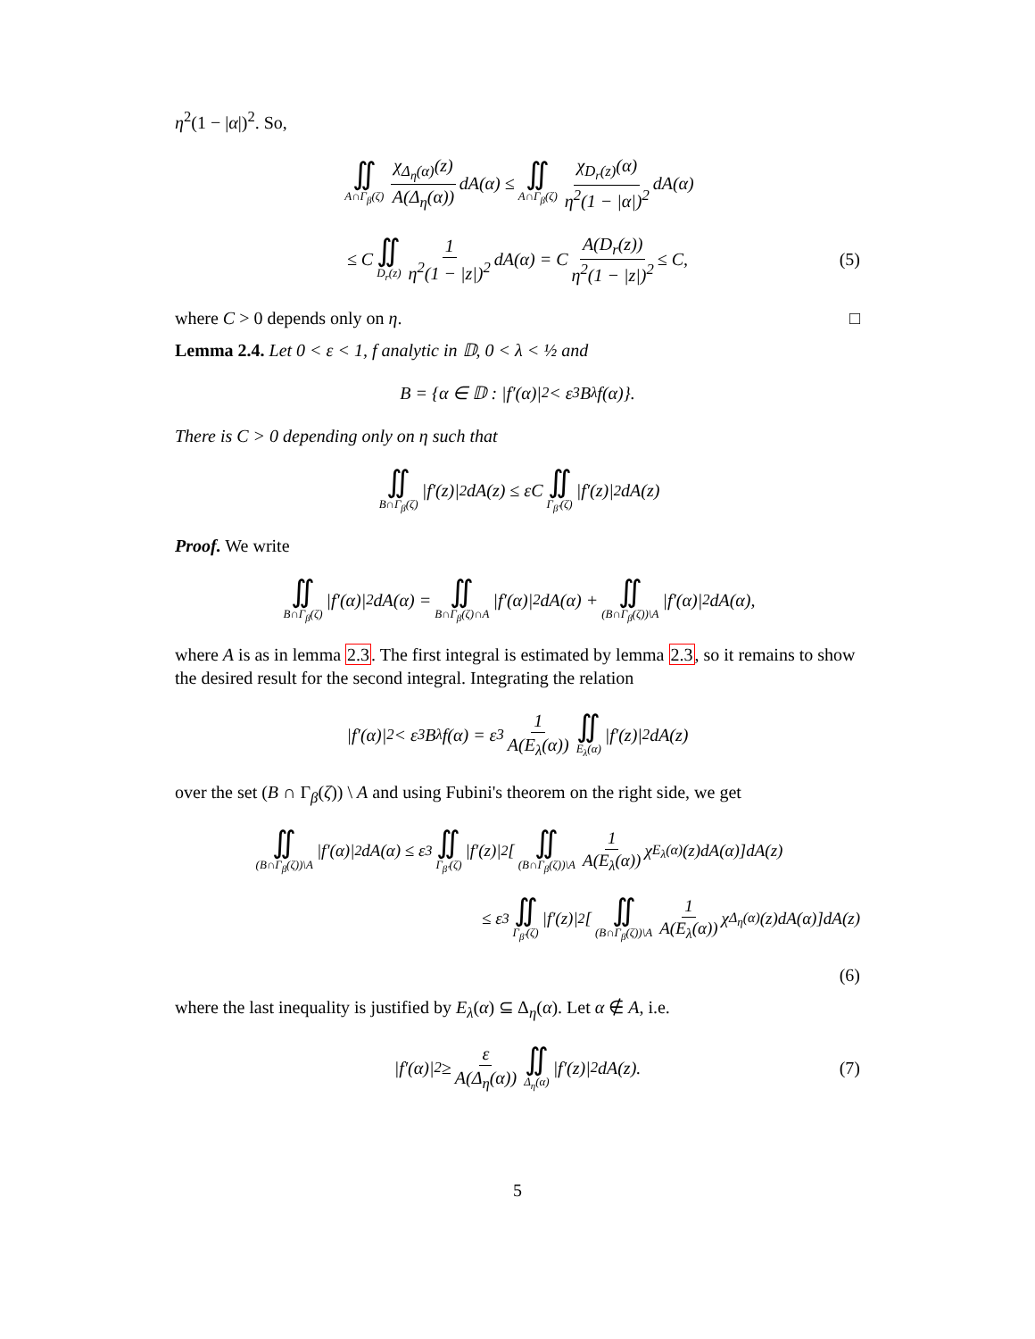η<sup>2</sup>(1 − |α|)<sup>2</sup>. So,
∬ A∩Γ<sub>β</sub>(ζ) χ<sub>Δ<sub>η</sub>(α)</sub>(z) A(Δ<sub>η</sub>(α)) dA(α) ≤ ∬ A∩Γ<sub>β</sub>(ζ) χ<sub>D<sub>r</sub>(z)</sub>(α) η<sup>2</sup>(1 − |α|)<sup>2</sup> dA(α)
≤ C ∬ D<sub>r</sub>(z) 1 η<sup>2</sup>(1 − |z|)<sup>2</sup> dA(α) = C A(D<sub>r</sub>(z)) η<sup>2</sup>(1 − |z|)<sup>2</sup> ≤ C, (5)
where C > 0 depends only on η. □
Lemma 2.4. Let 0 < ε < 1, f analytic in 𝔻, 0 < λ < ½ and
B = {α ∈ 𝔻 : |f′(α)|<sup>2</sup> < ε<sup>3</sup>B<sub>λ</sub>f(α)}.
There is C > 0 depending only on η such that
∬ B∩Γ<sub>β</sub>(ζ) |f′(z)|<sup>2</sup>dA(z) ≤ εC ∬ Γ<sub>β′</sub>(ζ) |f′(z)|<sup>2</sup>dA(z)
Proof. We write
∬ B∩Γ<sub>β</sub>(ζ) |f′(α)|<sup>2</sup>dA(α) = ∬ B∩Γ<sub>β</sub>(ζ)∩A |f′(α)|<sup>2</sup>dA(α) + ∬ (B∩Γ<sub>β</sub>(ζ))\A |f′(α)|<sup>2</sup>dA(α),
where A is as in lemma 2.3. The first integral is estimated by lemma 2.3, so it remains to show the desired result for the second integral. Integrating the relation
|f′(α)|<sup>2</sup> < ε<sup>3</sup>B<sub>λ</sub>f(α) = ε<sup>3</sup> 1 A(E<sub>λ</sub>(α)) ∬ E<sub>λ</sub>(α) |f′(z)|<sup>2</sup>dA(z)
over the set (B ∩ Γ<sub>β</sub>(ζ)) \ A and using Fubini's theorem on the right side, we get
∬ (B∩Γ<sub>β</sub>(ζ))\A |f′(α)|<sup>2</sup>dA(α) ≤ ε<sup>3</sup> ∬ Γ<sub>β′</sub>(ζ) |f′(z)|<sup>2</sup>[∬ (B∩Γ<sub>β</sub>(ζ))\A 1 A(E<sub>λ</sub>(α)) χ<sub>E<sub>λ</sub>(α)</sub>(z)dA(α)]dA(z)
≤ ε<sup>3</sup> ∬ Γ<sub>β′</sub>(ζ) |f′(z)|<sup>2</sup>[∬ (B∩Γ<sub>β</sub>(ζ))\A 1 A(E<sub>λ</sub>(α)) χ<sub>Δ<sub>η</sub>(α)</sub>(z)dA(α)]dA(z)
(6)
where the last inequality is justified by E<sub>λ</sub>(α) ⊆ Δ<sub>η</sub>(α). Let α ∉ A, i.e.
|f′(α)|<sup>2</sup> ≥ ε A(Δ<sub>η</sub>(α)) ∬ Δ<sub>η</sub>(α) |f′(z)|<sup>2</sup>dA(z). (7)
5